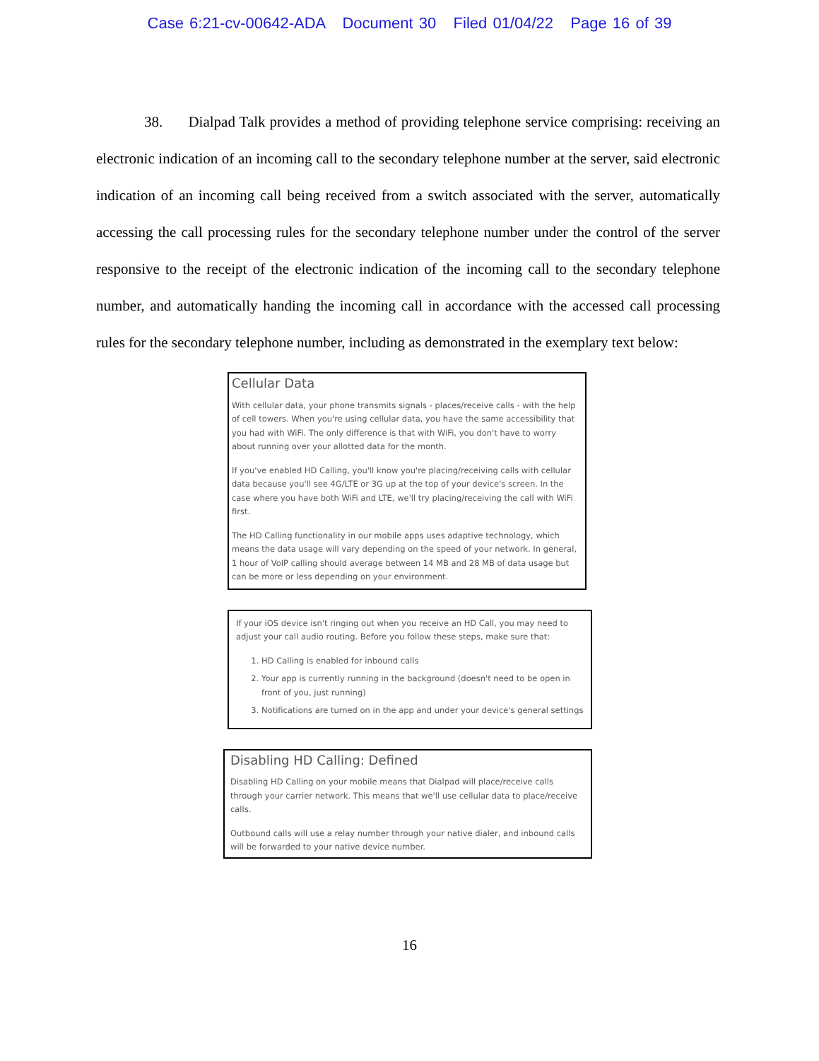Case 6:21-cv-00642-ADA Document 30 Filed 01/04/22 Page 16 of 39
38. Dialpad Talk provides a method of providing telephone service comprising: receiving an electronic indication of an incoming call to the secondary telephone number at the server, said electronic indication of an incoming call being received from a switch associated with the server, automatically accessing the call processing rules for the secondary telephone number under the control of the server responsive to the receipt of the electronic indication of the incoming call to the secondary telephone number, and automatically handing the incoming call in accordance with the accessed call processing rules for the secondary telephone number, including as demonstrated in the exemplary text below:
Cellular Data
With cellular data, your phone transmits signals - places/receive calls - with the help of cell towers. When you're using cellular data, you have the same accessibility that you had with WiFi. The only difference is that with WiFi, you don't have to worry about running over your allotted data for the month.
If you've enabled HD Calling, you'll know you're placing/receiving calls with cellular data because you'll see 4G/LTE or 3G up at the top of your device's screen. In the case where you have both WiFi and LTE, we'll try placing/receiving the call with WiFi first.
The HD Calling functionality in our mobile apps uses adaptive technology, which means the data usage will vary depending on the speed of your network. In general, 1 hour of VoIP calling should average between 14 MB and 28 MB of data usage but can be more or less depending on your environment.
If your iOS device isn't ringing out when you receive an HD Call, you may need to adjust your call audio routing. Before you follow these steps, make sure that:
1. HD Calling is enabled for inbound calls
2. Your app is currently running in the background (doesn't need to be open in front of you, just running)
3. Notifications are turned on in the app and under your device's general settings
Disabling HD Calling: Defined
Disabling HD Calling on your mobile means that Dialpad will place/receive calls through your carrier network. This means that we'll use cellular data to place/receive calls.
Outbound calls will use a relay number through your native dialer, and inbound calls will be forwarded to your native device number.
16